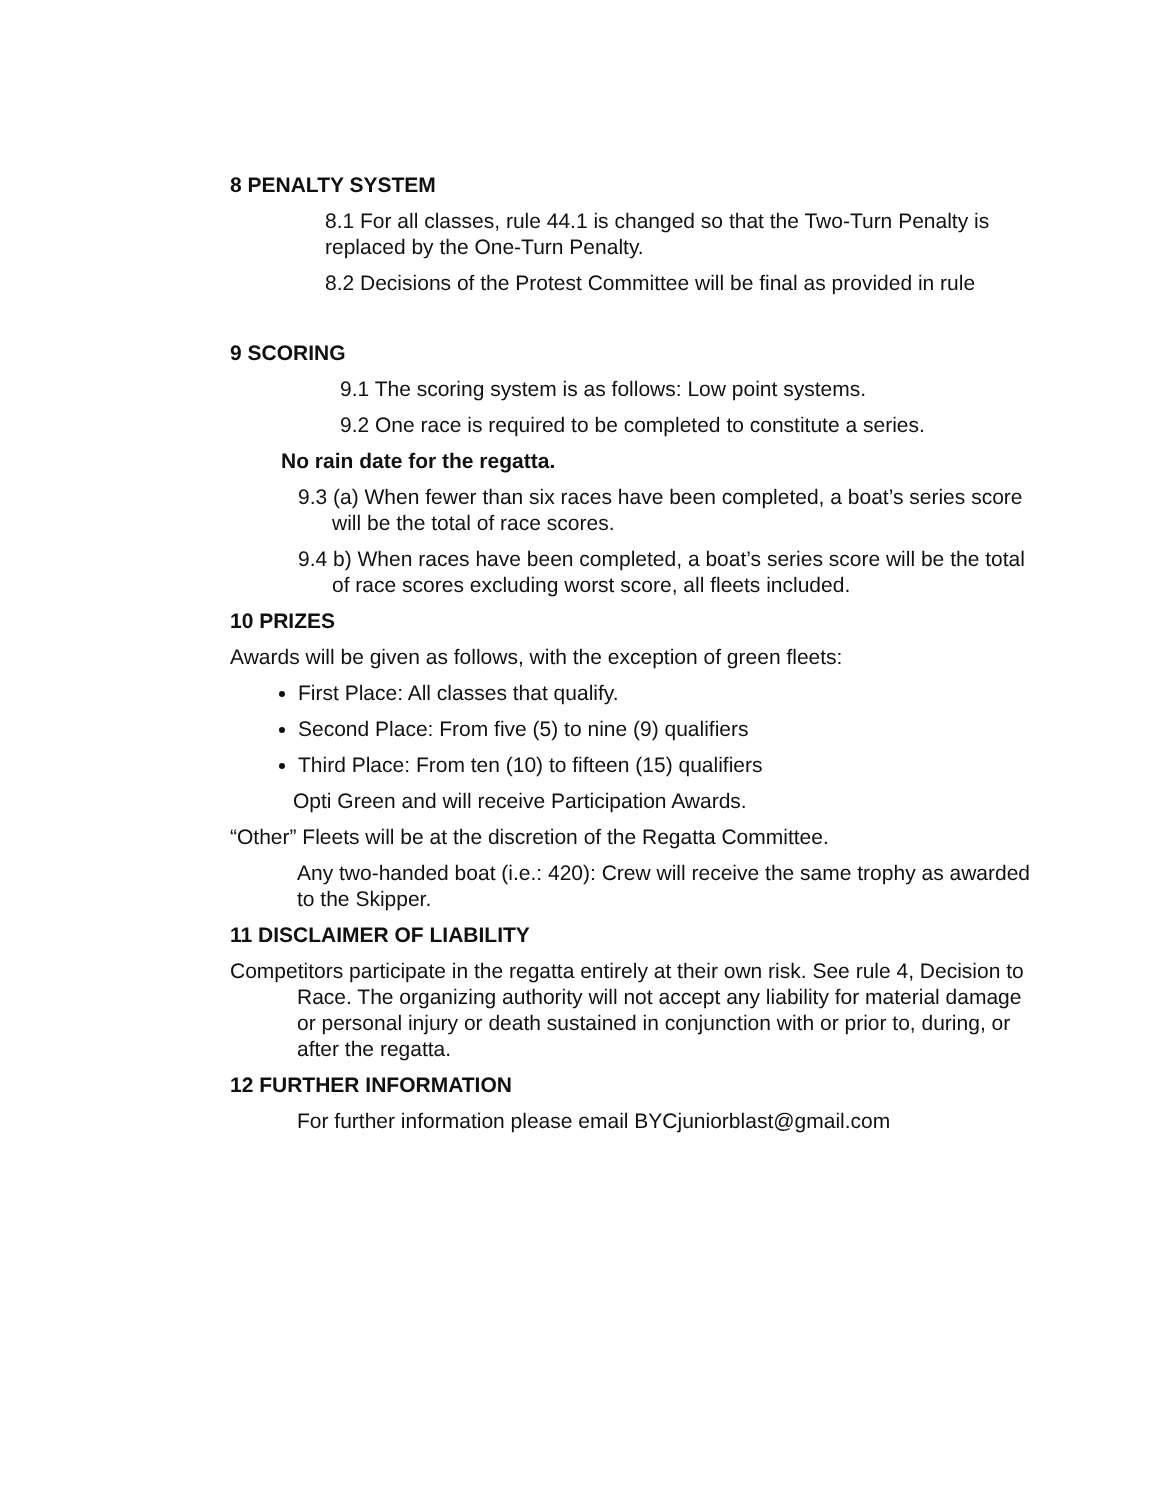8 PENALTY SYSTEM
8.1 For all classes, rule 44.1 is changed so that the Two-Turn Penalty is replaced by the One-Turn Penalty.
8.2 Decisions of the Protest Committee will be final as provided in rule
9 SCORING
9.1 The scoring system is as follows: Low point systems.
9.2 One race is required to be completed to constitute a series.
No rain date for the regatta.
9.3 (a) When fewer than six races have been completed, a boat’s series score will be the total of race scores.
9.4 b) When races have been completed, a boat’s series score will be the total of race scores excluding worst score, all fleets included.
10 PRIZES
Awards will be given as follows, with the exception of green fleets:
First Place: All classes that qualify.
Second Place: From five (5) to nine (9) qualifiers
Third Place: From ten (10) to fifteen (15) qualifiers
Opti Green and will receive Participation Awards.
“Other” Fleets will be at the discretion of the Regatta Committee.
Any two-handed boat (i.e.: 420): Crew will receive the same trophy as awarded to the Skipper.
11 DISCLAIMER OF LIABILITY
Competitors participate in the regatta entirely at their own risk. See rule 4, Decision to Race. The organizing authority will not accept any liability for material damage or personal injury or death sustained in conjunction with or prior to, during, or after the regatta.
12 FURTHER INFORMATION
For further information please email BYCjuniorblast@gmail.com